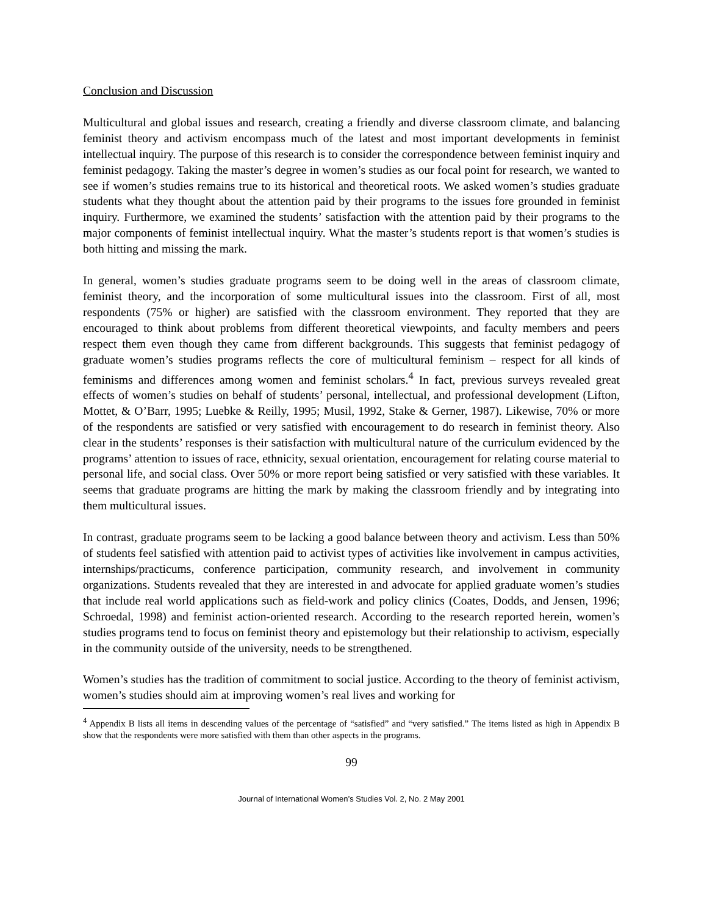Conclusion and Discussion
Multicultural and global issues and research, creating a friendly and diverse classroom climate, and balancing feminist theory and activism encompass much of the latest and most important developments in feminist intellectual inquiry. The purpose of this research is to consider the correspondence between feminist inquiry and feminist pedagogy. Taking the master’s degree in women’s studies as our focal point for research, we wanted to see if women’s studies remains true to its historical and theoretical roots. We asked women’s studies graduate students what they thought about the attention paid by their programs to the issues fore grounded in feminist inquiry. Furthermore, we examined the students’ satisfaction with the attention paid by their programs to the major components of feminist intellectual inquiry. What the master’s students report is that women’s studies is both hitting and missing the mark.
In general, women’s studies graduate programs seem to be doing well in the areas of classroom climate, feminist theory, and the incorporation of some multicultural issues into the classroom. First of all, most respondents (75% or higher) are satisfied with the classroom environment. They reported that they are encouraged to think about problems from different theoretical viewpoints, and faculty members and peers respect them even though they came from different backgrounds. This suggests that feminist pedagogy of graduate women’s studies programs reflects the core of multicultural feminism – respect for all kinds of feminisms and differences among women and feminist scholars.<sup>4</sup> In fact, previous surveys revealed great effects of women’s studies on behalf of students’ personal, intellectual, and professional development (Lifton, Mottet, & O’Barr, 1995; Luebke & Reilly, 1995; Musil, 1992, Stake & Gerner, 1987). Likewise, 70% or more of the respondents are satisfied or very satisfied with encouragement to do research in feminist theory. Also clear in the students’ responses is their satisfaction with multicultural nature of the curriculum evidenced by the programs’ attention to issues of race, ethnicity, sexual orientation, encouragement for relating course material to personal life, and social class. Over 50% or more report being satisfied or very satisfied with these variables. It seems that graduate programs are hitting the mark by making the classroom friendly and by integrating into them multicultural issues.
In contrast, graduate programs seem to be lacking a good balance between theory and activism. Less than 50% of students feel satisfied with attention paid to activist types of activities like involvement in campus activities, internships/practicums, conference participation, community research, and involvement in community organizations. Students revealed that they are interested in and advocate for applied graduate women’s studies that include real world applications such as field-work and policy clinics (Coates, Dodds, and Jensen, 1996; Schroedal, 1998) and feminist action-oriented research. According to the research reported herein, women’s studies programs tend to focus on feminist theory and epistemology but their relationship to activism, especially in the community outside of the university, needs to be strengthened.
Women’s studies has the tradition of commitment to social justice. According to the theory of feminist activism, women’s studies should aim at improving women’s real lives and working for
<sup>4</sup> Appendix B lists all items in descending values of the percentage of “satisfied” and “very satisfied.” The items listed as high in Appendix B show that the respondents were more satisfied with them than other aspects in the programs.
99
Journal of International Women’s Studies Vol. 2, No. 2 May 2001